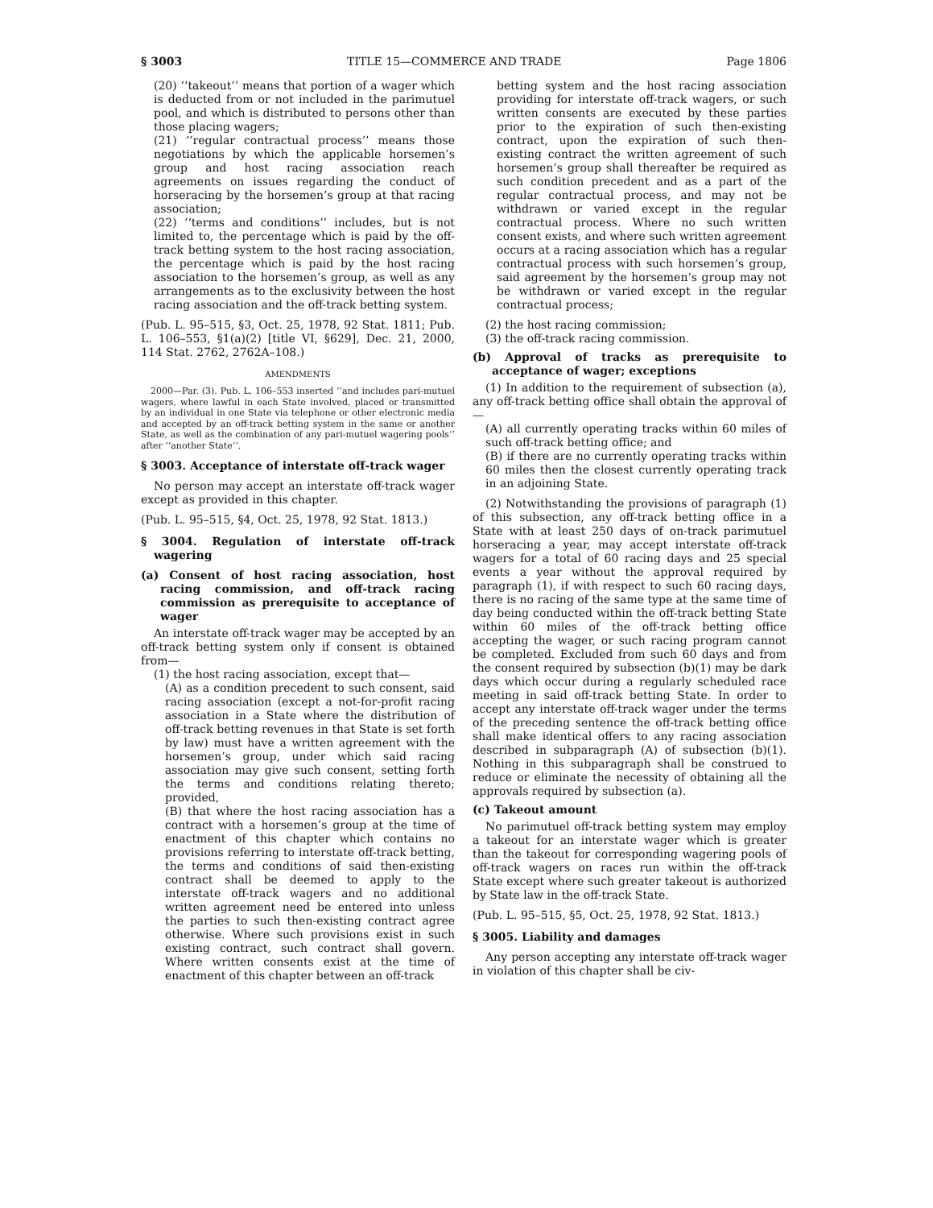§ 3003 TITLE 15—COMMERCE AND TRADE Page 1806
(20) ‘‘takeout’’ means that portion of a wager which is deducted from or not included in the parimutuel pool, and which is distributed to persons other than those placing wagers;
(21) ‘‘regular contractual process’’ means those negotiations by which the applicable horsemen’s group and host racing association reach agreements on issues regarding the conduct of horseracing by the horsemen’s group at that racing association;
(22) ‘‘terms and conditions’’ includes, but is not limited to, the percentage which is paid by the off-track betting system to the host racing association, the percentage which is paid by the host racing association to the horsemen’s group, as well as any arrangements as to the exclusivity between the host racing association and the off-track betting system.
(Pub. L. 95–515, §3, Oct. 25, 1978, 92 Stat. 1811; Pub. L. 106–553, §1(a)(2) [title VI, §629], Dec. 21, 2000, 114 Stat. 2762, 2762A–108.)
AMENDMENTS
2000—Par. (3). Pub. L. 106–553 inserted ‘‘and includes pari-mutuel wagers, where lawful in each State involved, placed or transmitted by an individual in one State via telephone or other electronic media and accepted by an off-track betting system in the same or another State, as well as the combination of any pari-mutuel wagering pools’’ after ‘‘another State’’.
§ 3003. Acceptance of interstate off-track wager
No person may accept an interstate off-track wager except as provided in this chapter.
(Pub. L. 95–515, §4, Oct. 25, 1978, 92 Stat. 1813.)
§ 3004. Regulation of interstate off-track wagering
(a) Consent of host racing association, host racing commission, and off-track racing commission as prerequisite to acceptance of wager
An interstate off-track wager may be accepted by an off-track betting system only if consent is obtained from—
(1) the host racing association, except that—
(A) as a condition precedent to such consent, said racing association (except a not-for-profit racing association in a State where the distribution of off-track betting revenues in that State is set forth by law) must have a written agreement with the horsemen’s group, under which said racing association may give such consent, setting forth the terms and conditions relating thereto; provided,
(B) that where the host racing association has a contract with a horsemen’s group at the time of enactment of this chapter which contains no provisions referring to interstate off-track betting, the terms and conditions of said then-existing contract shall be deemed to apply to the interstate off-track wagers and no additional written agreement need be entered into unless the parties to such then-existing contract agree otherwise. Where such provisions exist in such existing contract, such contract shall govern. Where written consents exist at the time of enactment of this chapter between an off-track
betting system and the host racing association providing for interstate off-track wagers, or such written consents are executed by these parties prior to the expiration of such then-existing contract, upon the expiration of such then-existing contract the written agreement of such horsemen’s group shall thereafter be required as such condition precedent and as a part of the regular contractual process, and may not be withdrawn or varied except in the regular contractual process. Where no such written consent exists, and where such written agreement occurs at a racing association which has a regular contractual process with such horsemen’s group, said agreement by the horsemen’s group may not be withdrawn or varied except in the regular contractual process;
(2) the host racing commission;
(3) the off-track racing commission.
(b) Approval of tracks as prerequisite to acceptance of wager; exceptions
(1) In addition to the requirement of subsection (a), any off-track betting office shall obtain the approval of—
(A) all currently operating tracks within 60 miles of such off-track betting office; and
(B) if there are no currently operating tracks within 60 miles then the closest currently operating track in an adjoining State.
(2) Notwithstanding the provisions of paragraph (1) of this subsection, any off-track betting office in a State with at least 250 days of on-track parimutuel horseracing a year, may accept interstate off-track wagers for a total of 60 racing days and 25 special events a year without the approval required by paragraph (1), if with respect to such 60 racing days, there is no racing of the same type at the same time of day being conducted within the off-track betting State within 60 miles of the off-track betting office accepting the wager, or such racing program cannot be completed. Excluded from such 60 days and from the consent required by subsection (b)(1) may be dark days which occur during a regularly scheduled race meeting in said off-track betting State. In order to accept any interstate off-track wager under the terms of the preceding sentence the off-track betting office shall make identical offers to any racing association described in subparagraph (A) of subsection (b)(1). Nothing in this subparagraph shall be construed to reduce or eliminate the necessity of obtaining all the approvals required by subsection (a).
(c) Takeout amount
No parimutuel off-track betting system may employ a takeout for an interstate wager which is greater than the takeout for corresponding wagering pools of off-track wagers on races run within the off-track State except where such greater takeout is authorized by State law in the off-track State.
(Pub. L. 95–515, §5, Oct. 25, 1978, 92 Stat. 1813.)
§ 3005. Liability and damages
Any person accepting any interstate off-track wager in violation of this chapter shall be civ-